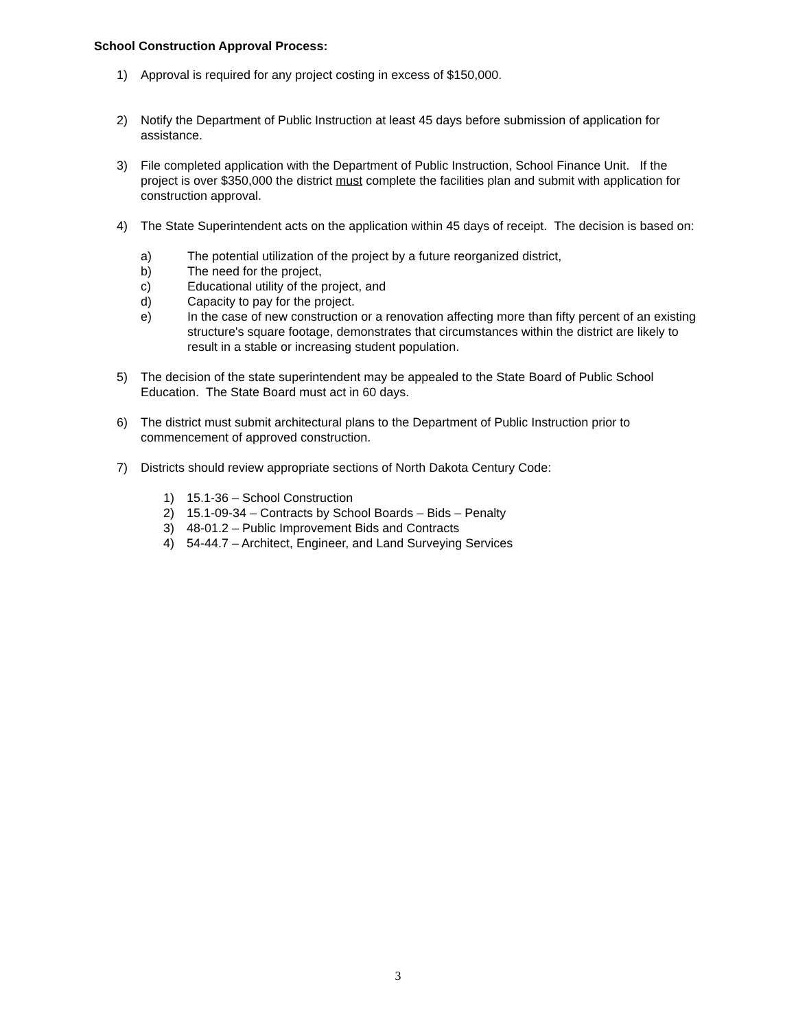School Construction Approval Process:
1) Approval is required for any project costing in excess of $150,000.
2) Notify the Department of Public Instruction at least 45 days before submission of application for assistance.
3) File completed application with the Department of Public Instruction, School Finance Unit. If the project is over $350,000 the district must complete the facilities plan and submit with application for construction approval.
4) The State Superintendent acts on the application within 45 days of receipt. The decision is based on:
a) The potential utilization of the project by a future reorganized district,
b) The need for the project,
c) Educational utility of the project, and
d) Capacity to pay for the project.
e) In the case of new construction or a renovation affecting more than fifty percent of an existing structure's square footage, demonstrates that circumstances within the district are likely to result in a stable or increasing student population.
5) The decision of the state superintendent may be appealed to the State Board of Public School Education. The State Board must act in 60 days.
6) The district must submit architectural plans to the Department of Public Instruction prior to commencement of approved construction.
7) Districts should review appropriate sections of North Dakota Century Code:
1) 15.1-36 – School Construction
2) 15.1-09-34 – Contracts by School Boards – Bids – Penalty
3) 48-01.2 – Public Improvement Bids and Contracts
4) 54-44.7 – Architect, Engineer, and Land Surveying Services
3